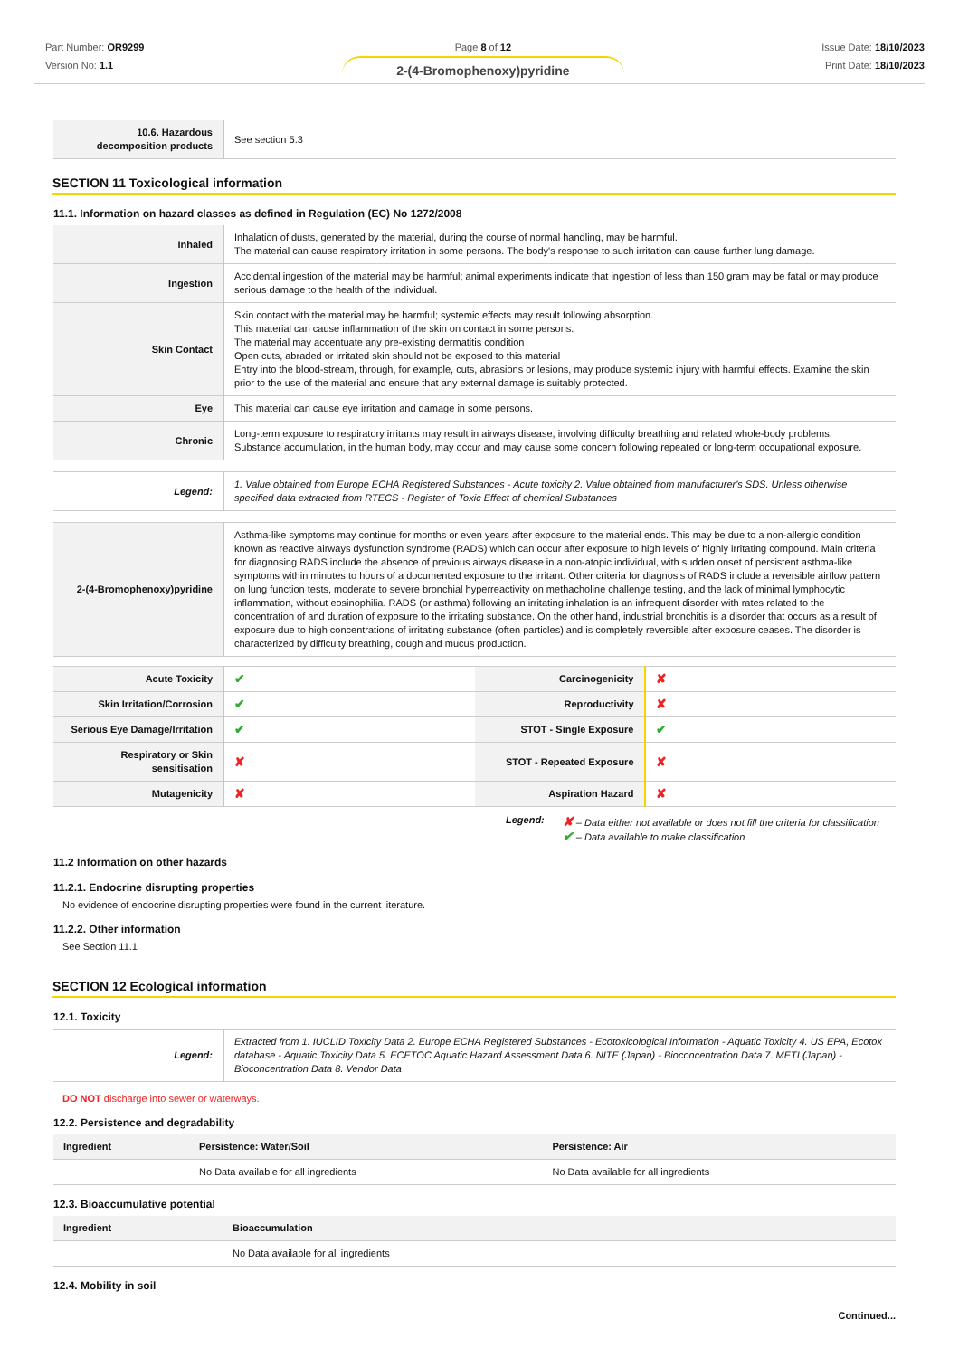Part Number: OR9299
Version No: 1.1
Page 8 of 12
2-(4-Bromophenoxy)pyridine
Issue Date: 18/10/2023
Print Date: 18/10/2023
| 10.6. Hazardous decomposition products | See section 5.3 |
SECTION 11 Toxicological information
11.1. Information on hazard classes as defined in Regulation (EC) No 1272/2008
| Inhaled | Inhalation of dusts, generated by the material, during the course of normal handling, may be harmful. The material can cause respiratory irritation in some persons. The body's response to such irritation can cause further lung damage. |
| Ingestion | Accidental ingestion of the material may be harmful; animal experiments indicate that ingestion of less than 150 gram may be fatal or may produce serious damage to the health of the individual. |
| Skin Contact | Skin contact with the material may be harmful; systemic effects may result following absorption. This material can cause inflammation of the skin on contact in some persons. The material may accentuate any pre-existing dermatitis condition Open cuts, abraded or irritated skin should not be exposed to this material Entry into the blood-stream, through, for example, cuts, abrasions or lesions, may produce systemic injury with harmful effects. Examine the skin prior to the use of the material and ensure that any external damage is suitably protected. |
| Eye | This material can cause eye irritation and damage in some persons. |
| Chronic | Long-term exposure to respiratory irritants may result in airways disease, involving difficulty breathing and related whole-body problems. Substance accumulation, in the human body, may occur and may cause some concern following repeated or long-term occupational exposure. |
| Legend: | 1. Value obtained from Europe ECHA Registered Substances - Acute toxicity 2. Value obtained from manufacturer's SDS. Unless otherwise specified data extracted from RTECS - Register of Toxic Effect of chemical Substances |
| 2-(4-Bromophenoxy)pyridine | Asthma-like symptoms may continue for months or even years after exposure to the material ends. This may be due to a non-allergic condition known as reactive airways dysfunction syndrome (RADS) which can occur after exposure to high levels of highly irritating compound. Main criteria for diagnosing RADS include the absence of previous airways disease in a non-atopic individual, with sudden onset of persistent asthma-like symptoms within minutes to hours of a documented exposure to the irritant. Other criteria for diagnosis of RADS include a reversible airflow pattern on lung function tests, moderate to severe bronchial hyperreactivity on methacholine challenge testing, and the lack of minimal lymphocytic inflammation, without eosinophilia. RADS (or asthma) following an irritating inhalation is an infrequent disorder with rates related to the concentration of and duration of exposure to the irritating substance. On the other hand, industrial bronchitis is a disorder that occurs as a result of exposure due to high concentrations of irritating substance (often particles) and is completely reversible after exposure ceases. The disorder is characterized by difficulty breathing, cough and mucus production. |
| Acute Toxicity | ✔ | Carcinogenicity | ✘ |
| Skin Irritation/Corrosion | ✔ | Reproductivity | ✘ |
| Serious Eye Damage/Irritation | ✔ | STOT - Single Exposure | ✔ |
| Respiratory or Skin sensitisation | ✘ | STOT - Repeated Exposure | ✘ |
| Mutagenicity | ✘ | Aspiration Hazard | ✘ |
Legend:
✘ – Data either not available or does not fill the criteria for classification
✔ – Data available to make classification
11.2 Information on other hazards
11.2.1. Endocrine disrupting properties
No evidence of endocrine disrupting properties were found in the current literature.
11.2.2. Other information
See Section 11.1
SECTION 12 Ecological information
12.1. Toxicity
| Legend: | Extracted from 1. IUCLID Toxicity Data 2. Europe ECHA Registered Substances - Ecotoxicological Information - Aquatic Toxicity 4. US EPA, Ecotox database - Aquatic Toxicity Data 5. ECETOC Aquatic Hazard Assessment Data 6. NITE (Japan) - Bioconcentration Data 7. METI (Japan) - Bioconcentration Data 8. Vendor Data |
DO NOT discharge into sewer or waterways.
12.2. Persistence and degradability
| Ingredient | Persistence: Water/Soil | Persistence: Air |
| --- | --- | --- |
| | No Data available for all ingredients | No Data available for all ingredients |
12.3. Bioaccumulative potential
| Ingredient | Bioaccumulation |
| --- | --- |
| | No Data available for all ingredients |
12.4. Mobility in soil
Continued...